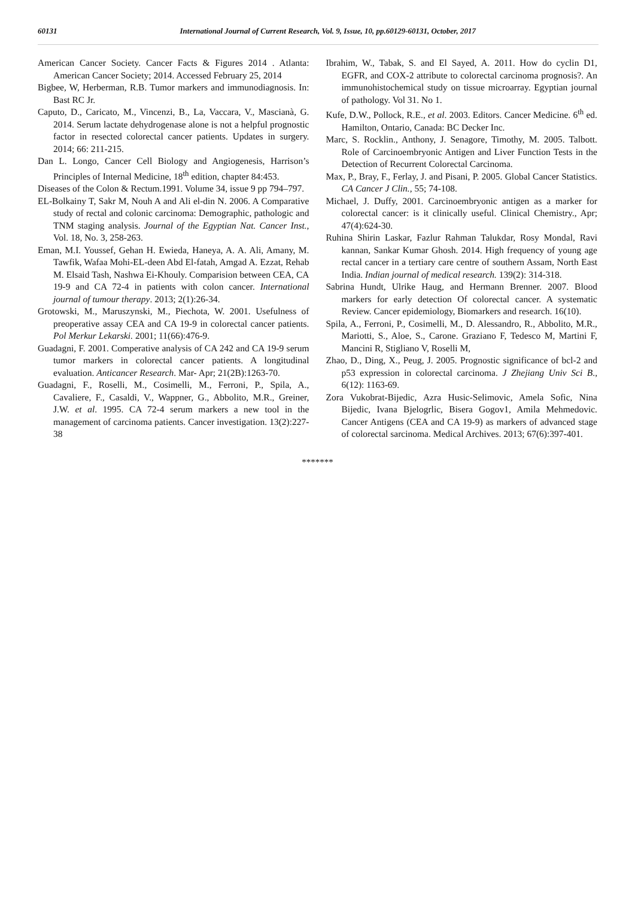60131 International Journal of Current Research, Vol. 9, Issue, 10, pp.60129-60131, October, 2017
American Cancer Society. Cancer Facts & Figures 2014 . Atlanta: American Cancer Society; 2014. Accessed February 25, 2014
Bigbee, W, Herberman, R.B. Tumor markers and immunodiagnosis. In: Bast RC Jr.
Caputo, D., Caricato, M., Vincenzi, B., La, Vaccara, V., Mascianà, G. 2014. Serum lactate dehydrogenase alone is not a helpful prognostic factor in resected colorectal cancer patients. Updates in surgery. 2014; 66: 211-215.
Dan L. Longo, Cancer Cell Biology and Angiogenesis, Harrison’s Principles of Internal Medicine, 18<sup>th</sup> edition, chapter 84:453.
Diseases of the Colon & Rectum.1991. Volume 34, issue 9 pp 794–797.
EL-Bolkainy T, Sakr M, Nouh A and Ali el-din N. 2006. A Comparative study of rectal and colonic carcinoma: Demographic, pathologic and TNM staging analysis. Journal of the Egyptian Nat. Cancer Inst., Vol. 18, No. 3, 258-263.
Eman, M.I. Youssef, Gehan H. Ewieda, Haneya, A. A. Ali, Amany, M. Tawfik, Wafaa Mohi-EL-deen Abd El-fatah, Amgad A. Ezzat, Rehab M. Elsaid Tash, Nashwa Ei-Khouly. Comparision between CEA, CA 19-9 and CA 72-4 in patients with colon cancer. International journal of tumour therapy. 2013; 2(1):26-34.
Grotowski, M., Maruszynski, M., Piechota, W. 2001. Usefulness of preoperative assay CEA and CA 19-9 in colorectal cancer patients. Pol Merkur Lekarski. 2001; 11(66):476-9.
Guadagni, F. 2001. Comperative analysis of CA 242 and CA 19-9 serum tumor markers in colorectal cancer patients. A longitudinal evaluation. Anticancer Research. Mar- Apr; 21(2B):1263-70.
Guadagni, F., Roselli, M., Cosimelli, M., Ferroni, P., Spila, A., Cavaliere, F., Casaldi, V., Wappner, G., Abbolito, M.R., Greiner, J.W. et al. 1995. CA 72-4 serum markers a new tool in the management of carcinoma patients. Cancer investigation. 13(2):227-38
Ibrahim, W., Tabak, S. and El Sayed, A. 2011. How do cyclin D1, EGFR, and COX-2 attribute to colorectal carcinoma prognosis?. An immunohistochemical study on tissue microarray. Egyptian journal of pathology. Vol 31. No 1.
Kufe, D.W., Pollock, R.E., et al. 2003. Editors. Cancer Medicine. 6<sup>th</sup> ed. Hamilton, Ontario, Canada: BC Decker Inc.
Marc, S. Rocklin., Anthony, J. Senagore, Timothy, M. 2005. Talbott. Role of Carcinoembryonic Antigen and Liver Function Tests in the Detection of Recurrent Colorectal Carcinoma.
Max, P., Bray, F., Ferlay, J. and Pisani, P. 2005. Global Cancer Statistics. CA Cancer J Clin., 55; 74-108.
Michael, J. Duffy, 2001. Carcinoembryonic antigen as a marker for colorectal cancer: is it clinically useful. Clinical Chemistry., Apr; 47(4):624-30.
Ruhina Shirin Laskar, Fazlur Rahman Talukdar, Rosy Mondal, Ravi kannan, Sankar Kumar Ghosh. 2014. High frequency of young age rectal cancer in a tertiary care centre of southern Assam, North East India. Indian journal of medical research. 139(2): 314-318.
Sabrina Hundt, Ulrike Haug, and Hermann Brenner. 2007. Blood markers for early detection Of colorectal cancer. A systematic Review. Cancer epidemiology, Biomarkers and research. 16(10).
Spila, A., Ferroni, P., Cosimelli, M., D. Alessandro, R., Abbolito, M.R., Mariotti, S., Aloe, S., Carone. Graziano F, Tedesco M, Martini F, Mancini R, Stigliano V, Roselli M,
Zhao, D., Ding, X., Peug, J. 2005. Prognostic significance of bcl-2 and p53 expression in colorectal carcinoma. J Zhejiang Univ Sci B., 6(12): 1163-69.
Zora Vukobrat-Bijedic, Azra Husic-Selimovic, Amela Sofic, Nina Bijedic, Ivana Bjelogrlic, Bisera Gogov1, Amila Mehmedovic. Cancer Antigens (CEA and CA 19-9) as markers of advanced stage of colorectal sarcinoma. Medical Archives. 2013; 67(6):397-401.
*******